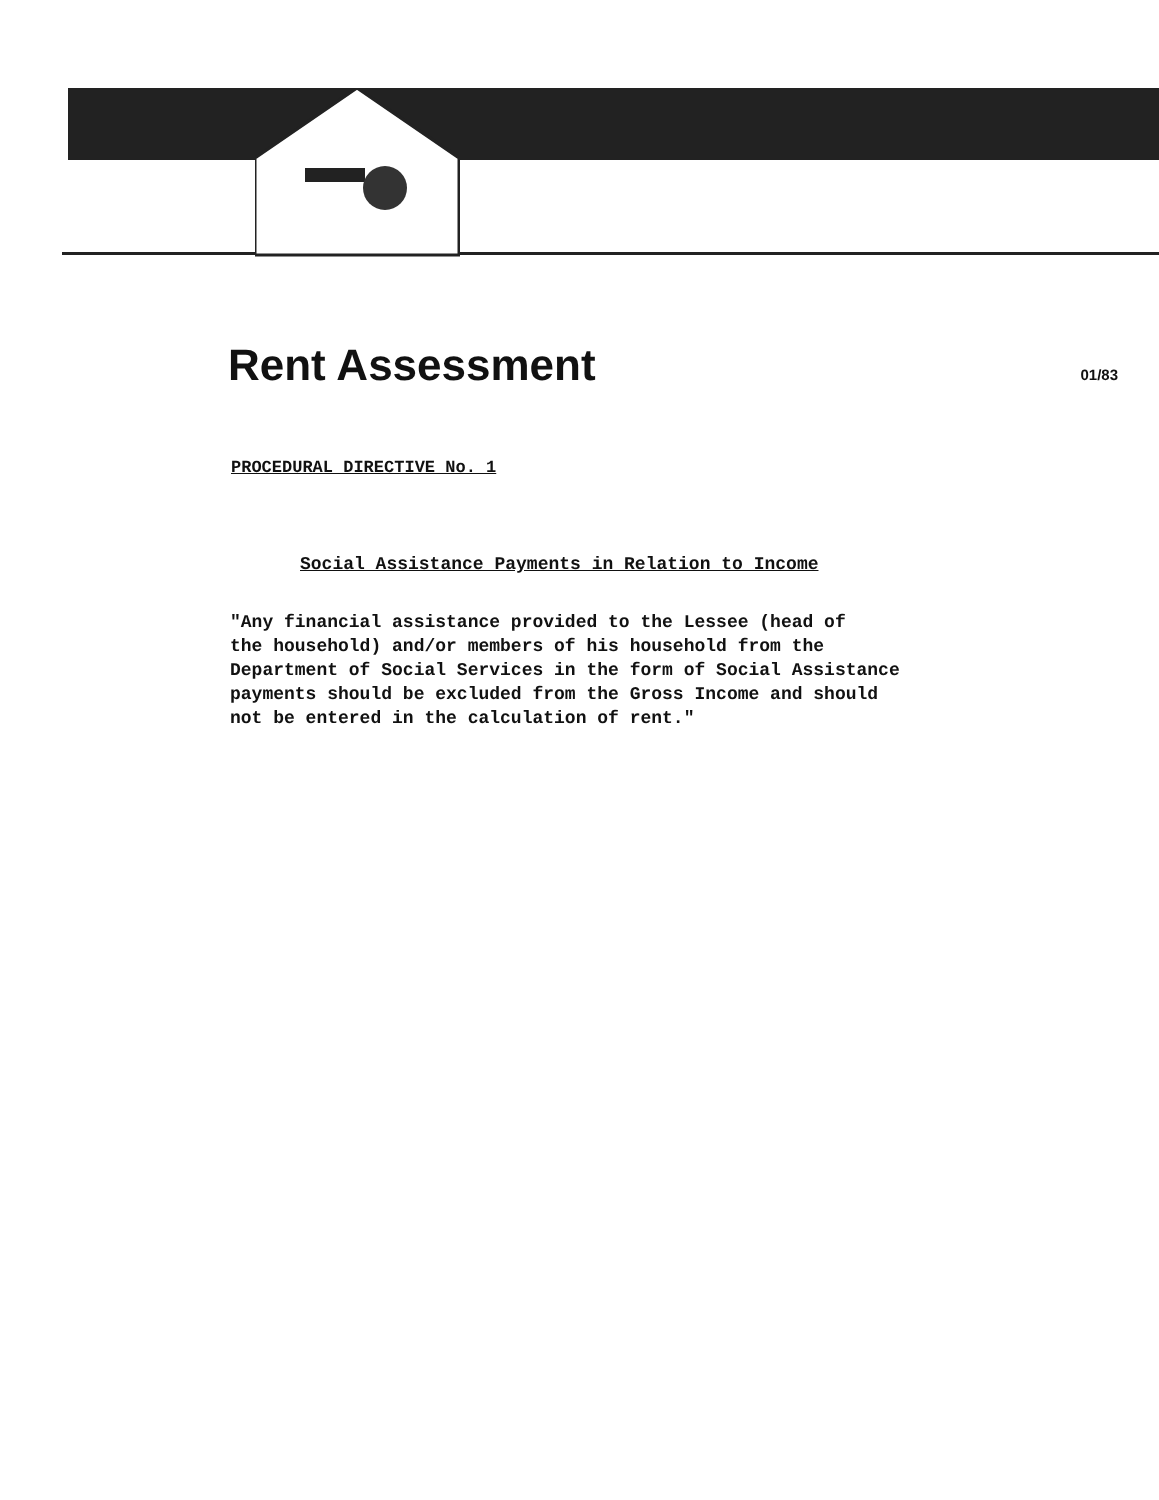Rent Assessment
01/83
PROCEDURAL DIRECTIVE No. 1
Social Assistance Payments in Relation to Income
"Any financial assistance provided to the Lessee (head of the household) and/or members of his household from the Department of Social Services in the form of Social Assistance payments should be excluded from the Gross Income and should not be entered in the calculation of rent."